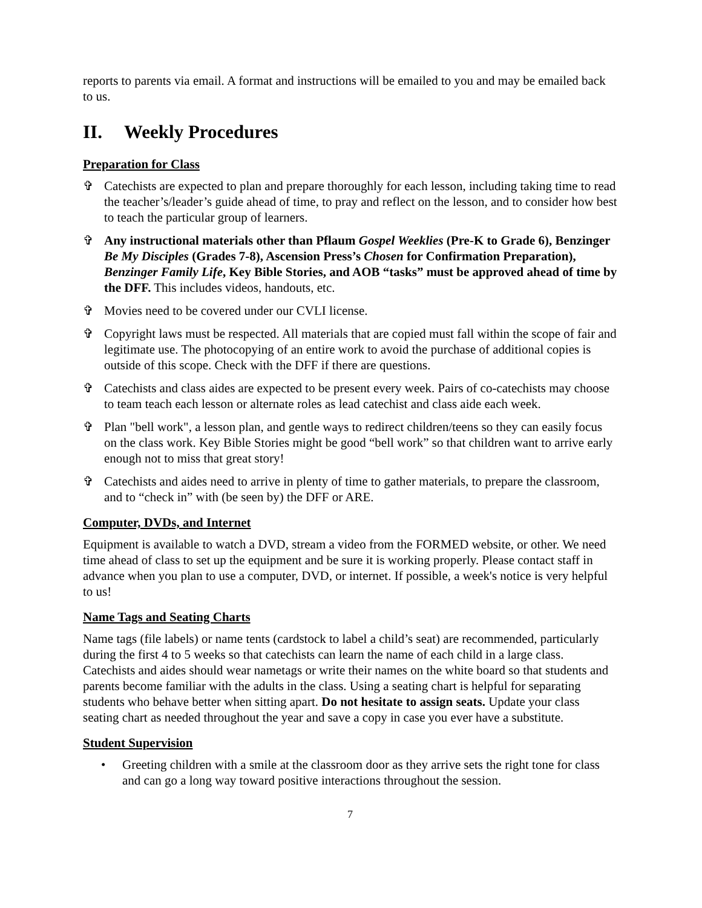reports to parents via email. A format and instructions will be emailed to you and may be emailed back to us.
II. Weekly Procedures
Preparation for Class
✞ Catechists are expected to plan and prepare thoroughly for each lesson, including taking time to read the teacher’s/leader’s guide ahead of time, to pray and reflect on the lesson, and to consider how best to teach the particular group of learners.
✞ Any instructional materials other than Pflaum Gospel Weeklies (Pre-K to Grade 6), Benzinger Be My Disciples (Grades 7-8), Ascension Press’s Chosen for Confirmation Preparation), Benzinger Family Life, Key Bible Stories, and AOB “tasks” must be approved ahead of time by the DFF. This includes videos, handouts, etc.
✞ Movies need to be covered under our CVLI license.
✞ Copyright laws must be respected. All materials that are copied must fall within the scope of fair and legitimate use. The photocopying of an entire work to avoid the purchase of additional copies is outside of this scope. Check with the DFF if there are questions.
✞ Catechists and class aides are expected to be present every week. Pairs of co-catechists may choose to team teach each lesson or alternate roles as lead catechist and class aide each week.
✞ Plan "bell work", a lesson plan, and gentle ways to redirect children/teens so they can easily focus on the class work. Key Bible Stories might be good “bell work” so that children want to arrive early enough not to miss that great story!
✞ Catechists and aides need to arrive in plenty of time to gather materials, to prepare the classroom, and to “check in” with (be seen by) the DFF or ARE.
Computer, DVDs, and Internet
Equipment is available to watch a DVD, stream a video from the FORMED website, or other. We need time ahead of class to set up the equipment and be sure it is working properly. Please contact staff in advance when you plan to use a computer, DVD, or internet. If possible, a week's notice is very helpful to us!
Name Tags and Seating Charts
Name tags (file labels) or name tents (cardstock to label a child’s seat) are recommended, particularly during the first 4 to 5 weeks so that catechists can learn the name of each child in a large class. Catechists and aides should wear nametags or write their names on the white board so that students and parents become familiar with the adults in the class. Using a seating chart is helpful for separating students who behave better when sitting apart. Do not hesitate to assign seats. Update your class seating chart as needed throughout the year and save a copy in case you ever have a substitute.
Student Supervision
• Greeting children with a smile at the classroom door as they arrive sets the right tone for class and can go a long way toward positive interactions throughout the session.
7